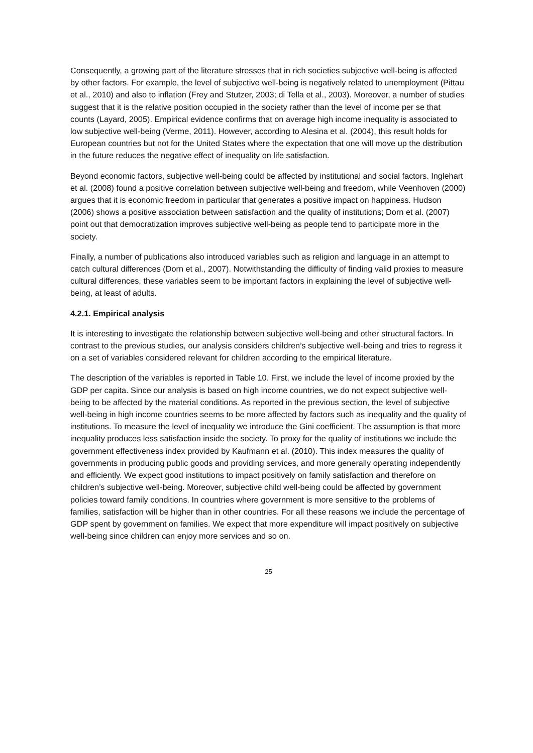Consequently, a growing part of the literature stresses that in rich societies subjective well-being is affected by other factors. For example, the level of subjective well-being is negatively related to unemployment (Pittau et al., 2010) and also to inflation (Frey and Stutzer, 2003; di Tella et al., 2003). Moreover, a number of studies suggest that it is the relative position occupied in the society rather than the level of income per se that counts (Layard, 2005). Empirical evidence confirms that on average high income inequality is associated to low subjective well-being (Verme, 2011). However, according to Alesina et al. (2004), this result holds for European countries but not for the United States where the expectation that one will move up the distribution in the future reduces the negative effect of inequality on life satisfaction.
Beyond economic factors, subjective well-being could be affected by institutional and social factors. Inglehart et al. (2008) found a positive correlation between subjective well-being and freedom, while Veenhoven (2000) argues that it is economic freedom in particular that generates a positive impact on happiness. Hudson (2006) shows a positive association between satisfaction and the quality of institutions; Dorn et al. (2007) point out that democratization improves subjective well-being as people tend to participate more in the society.
Finally, a number of publications also introduced variables such as religion and language in an attempt to catch cultural differences (Dorn et al., 2007). Notwithstanding the difficulty of finding valid proxies to measure cultural differences, these variables seem to be important factors in explaining the level of subjective well-being, at least of adults.
4.2.1. Empirical analysis
It is interesting to investigate the relationship between subjective well-being and other structural factors. In contrast to the previous studies, our analysis considers children’s subjective well-being and tries to regress it on a set of variables considered relevant for children according to the empirical literature.
The description of the variables is reported in Table 10. First, we include the level of income proxied by the GDP per capita. Since our analysis is based on high income countries, we do not expect subjective well-being to be affected by the material conditions. As reported in the previous section, the level of subjective well-being in high income countries seems to be more affected by factors such as inequality and the quality of institutions. To measure the level of inequality we introduce the Gini coefficient. The assumption is that more inequality produces less satisfaction inside the society. To proxy for the quality of institutions we include the government effectiveness index provided by Kaufmann et al. (2010). This index measures the quality of governments in producing public goods and providing services, and more generally operating independently and efficiently. We expect good institutions to impact positively on family satisfaction and therefore on children’s subjective well-being. Moreover, subjective child well-being could be affected by government policies toward family conditions. In countries where government is more sensitive to the problems of families, satisfaction will be higher than in other countries. For all these reasons we include the percentage of GDP spent by government on families. We expect that more expenditure will impact positively on subjective well-being since children can enjoy more services and so on.
25